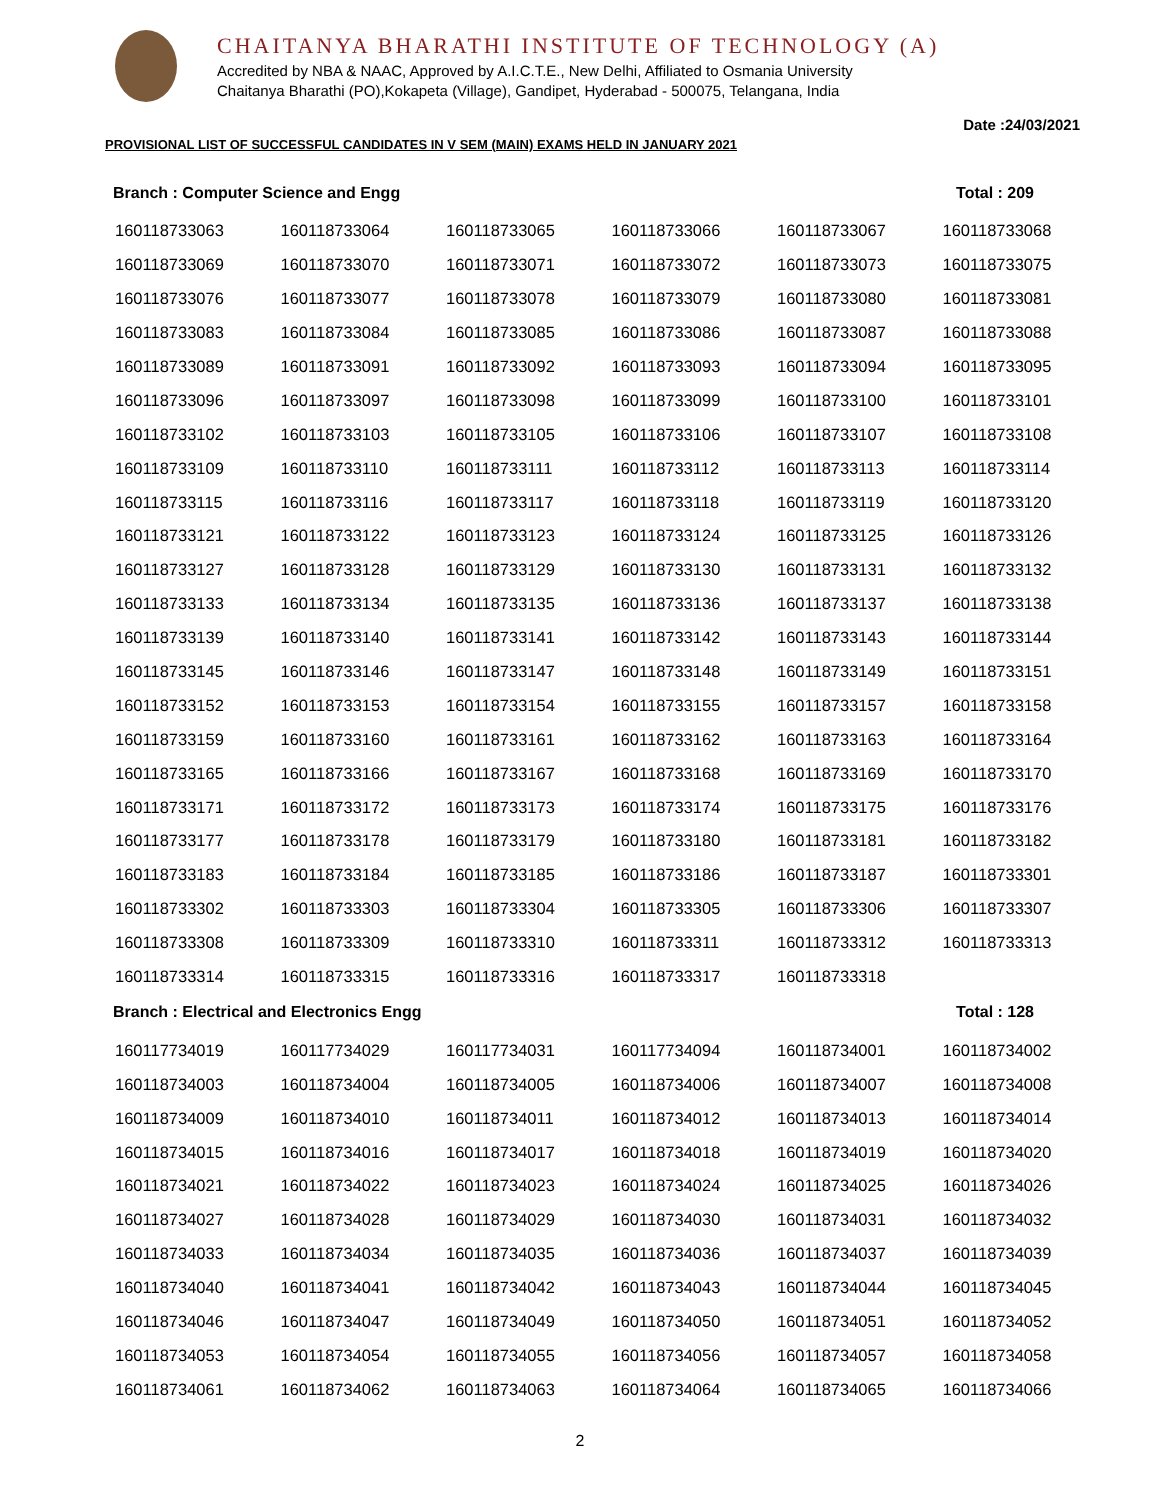CHAITANYA BHARATHI INSTITUTE OF TECHNOLOGY (A)
Accredited by NBA & NAAC, Approved by A.I.C.T.E., New Delhi, Affiliated to Osmania University
Chaitanya Bharathi (PO),Kokapeta (Village), Gandipet, Hyderabad - 500075, Telangana, India
Date :24/03/2021
PROVISIONAL LIST OF SUCCESSFUL CANDIDATES IN V SEM (MAIN) EXAMS HELD IN JANUARY 2021
Branch : Computer Science and Engg Total : 209
| 160118733063 | 160118733064 | 160118733065 | 160118733066 | 160118733067 | 160118733068 |
| 160118733069 | 160118733070 | 160118733071 | 160118733072 | 160118733073 | 160118733075 |
| 160118733076 | 160118733077 | 160118733078 | 160118733079 | 160118733080 | 160118733081 |
| 160118733083 | 160118733084 | 160118733085 | 160118733086 | 160118733087 | 160118733088 |
| 160118733089 | 160118733091 | 160118733092 | 160118733093 | 160118733094 | 160118733095 |
| 160118733096 | 160118733097 | 160118733098 | 160118733099 | 160118733100 | 160118733101 |
| 160118733102 | 160118733103 | 160118733105 | 160118733106 | 160118733107 | 160118733108 |
| 160118733109 | 160118733110 | 160118733111 | 160118733112 | 160118733113 | 160118733114 |
| 160118733115 | 160118733116 | 160118733117 | 160118733118 | 160118733119 | 160118733120 |
| 160118733121 | 160118733122 | 160118733123 | 160118733124 | 160118733125 | 160118733126 |
| 160118733127 | 160118733128 | 160118733129 | 160118733130 | 160118733131 | 160118733132 |
| 160118733133 | 160118733134 | 160118733135 | 160118733136 | 160118733137 | 160118733138 |
| 160118733139 | 160118733140 | 160118733141 | 160118733142 | 160118733143 | 160118733144 |
| 160118733145 | 160118733146 | 160118733147 | 160118733148 | 160118733149 | 160118733151 |
| 160118733152 | 160118733153 | 160118733154 | 160118733155 | 160118733157 | 160118733158 |
| 160118733159 | 160118733160 | 160118733161 | 160118733162 | 160118733163 | 160118733164 |
| 160118733165 | 160118733166 | 160118733167 | 160118733168 | 160118733169 | 160118733170 |
| 160118733171 | 160118733172 | 160118733173 | 160118733174 | 160118733175 | 160118733176 |
| 160118733177 | 160118733178 | 160118733179 | 160118733180 | 160118733181 | 160118733182 |
| 160118733183 | 160118733184 | 160118733185 | 160118733186 | 160118733187 | 160118733301 |
| 160118733302 | 160118733303 | 160118733304 | 160118733305 | 160118733306 | 160118733307 |
| 160118733308 | 160118733309 | 160118733310 | 160118733311 | 160118733312 | 160118733313 |
| 160118733314 | 160118733315 | 160118733316 | 160118733317 | 160118733318 | |
Branch : Electrical and Electronics Engg Total : 128
| 160117734019 | 160117734029 | 160117734031 | 160117734094 | 160118734001 | 160118734002 |
| 160118734003 | 160118734004 | 160118734005 | 160118734006 | 160118734007 | 160118734008 |
| 160118734009 | 160118734010 | 160118734011 | 160118734012 | 160118734013 | 160118734014 |
| 160118734015 | 160118734016 | 160118734017 | 160118734018 | 160118734019 | 160118734020 |
| 160118734021 | 160118734022 | 160118734023 | 160118734024 | 160118734025 | 160118734026 |
| 160118734027 | 160118734028 | 160118734029 | 160118734030 | 160118734031 | 160118734032 |
| 160118734033 | 160118734034 | 160118734035 | 160118734036 | 160118734037 | 160118734039 |
| 160118734040 | 160118734041 | 160118734042 | 160118734043 | 160118734044 | 160118734045 |
| 160118734046 | 160118734047 | 160118734049 | 160118734050 | 160118734051 | 160118734052 |
| 160118734053 | 160118734054 | 160118734055 | 160118734056 | 160118734057 | 160118734058 |
| 160118734061 | 160118734062 | 160118734063 | 160118734064 | 160118734065 | 160118734066 |
2